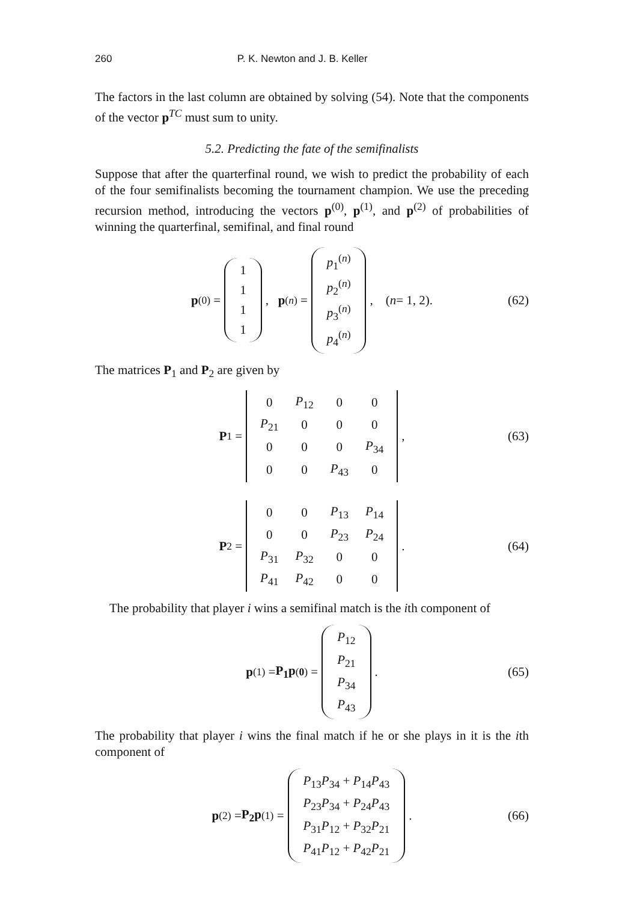260 P. K. Newton and J. B. Keller
The factors in the last column are obtained by solving (54). Note that the components of the vector p<sup>TC</sup> must sum to unity.
5.2. Predicting the fate of the semifinalists
Suppose that after the quarterfinal round, we wish to predict the probability of each of the four semifinalists becoming the tournament champion. We use the preceding recursion method, introducing the vectors p<sup>(0)</sup>, p<sup>(1)</sup>, and p<sup>(2)</sup> of probabilities of winning the quarterfinal, semifinal, and final round
p<sup>(0)</sup> =
| 1 |
| 1 |
| 1 |
| 1 |
, p<sup>(n)</sup> =
| p<sub>1</sub><sup>(n)</sup> |
| p<sub>2</sub><sup>(n)</sup> |
| p<sub>3</sub><sup>(n)</sup> |
| p<sub>4</sub><sup>(n)</sup> |
, (n = 1, 2). (62)
The matrices P<sub>1</sub> and P<sub>2</sub> are given by
P<sub>1</sub> =
| 0 | P<sub>12</sub> | 0 | 0 |
| P<sub>21</sub> | 0 | 0 | 0 |
| 0 | 0 | 0 | P<sub>34</sub> |
| 0 | 0 | P<sub>43</sub> | 0 |
, (63)
P<sub>2</sub> =
| 0 | 0 | P<sub>13</sub> | P<sub>14</sub> |
| 0 | 0 | P<sub>23</sub> | P<sub>24</sub> |
| P<sub>31</sub> | P<sub>32</sub> | 0 | 0 |
| P<sub>41</sub> | P<sub>42</sub> | 0 | 0 |
. (64)
The probability that player i wins a semifinal match is the ith component of
p<sup>(1)</sup> = P<sub>1</sub>p<sup>(0)</sup> =
| P<sub>12</sub> |
| P<sub>21</sub> |
| P<sub>34</sub> |
| P<sub>43</sub> |
. (65)
The probability that player i wins the final match if he or she plays in it is the ith component of
p<sup>(2)</sup> = P<sub>2</sub>p<sup>(1)</sup> =
| P<sub>13</sub> P<sub>34</sub> + P<sub>14</sub> P<sub>43</sub> |
| P<sub>23</sub> P<sub>34</sub> + P<sub>24</sub> P<sub>43</sub> |
| P<sub>31</sub> P<sub>12</sub> + P<sub>32</sub> P<sub>21</sub> |
| P<sub>41</sub> P<sub>12</sub> + P<sub>42</sub> P<sub>21</sub> |
. (66)